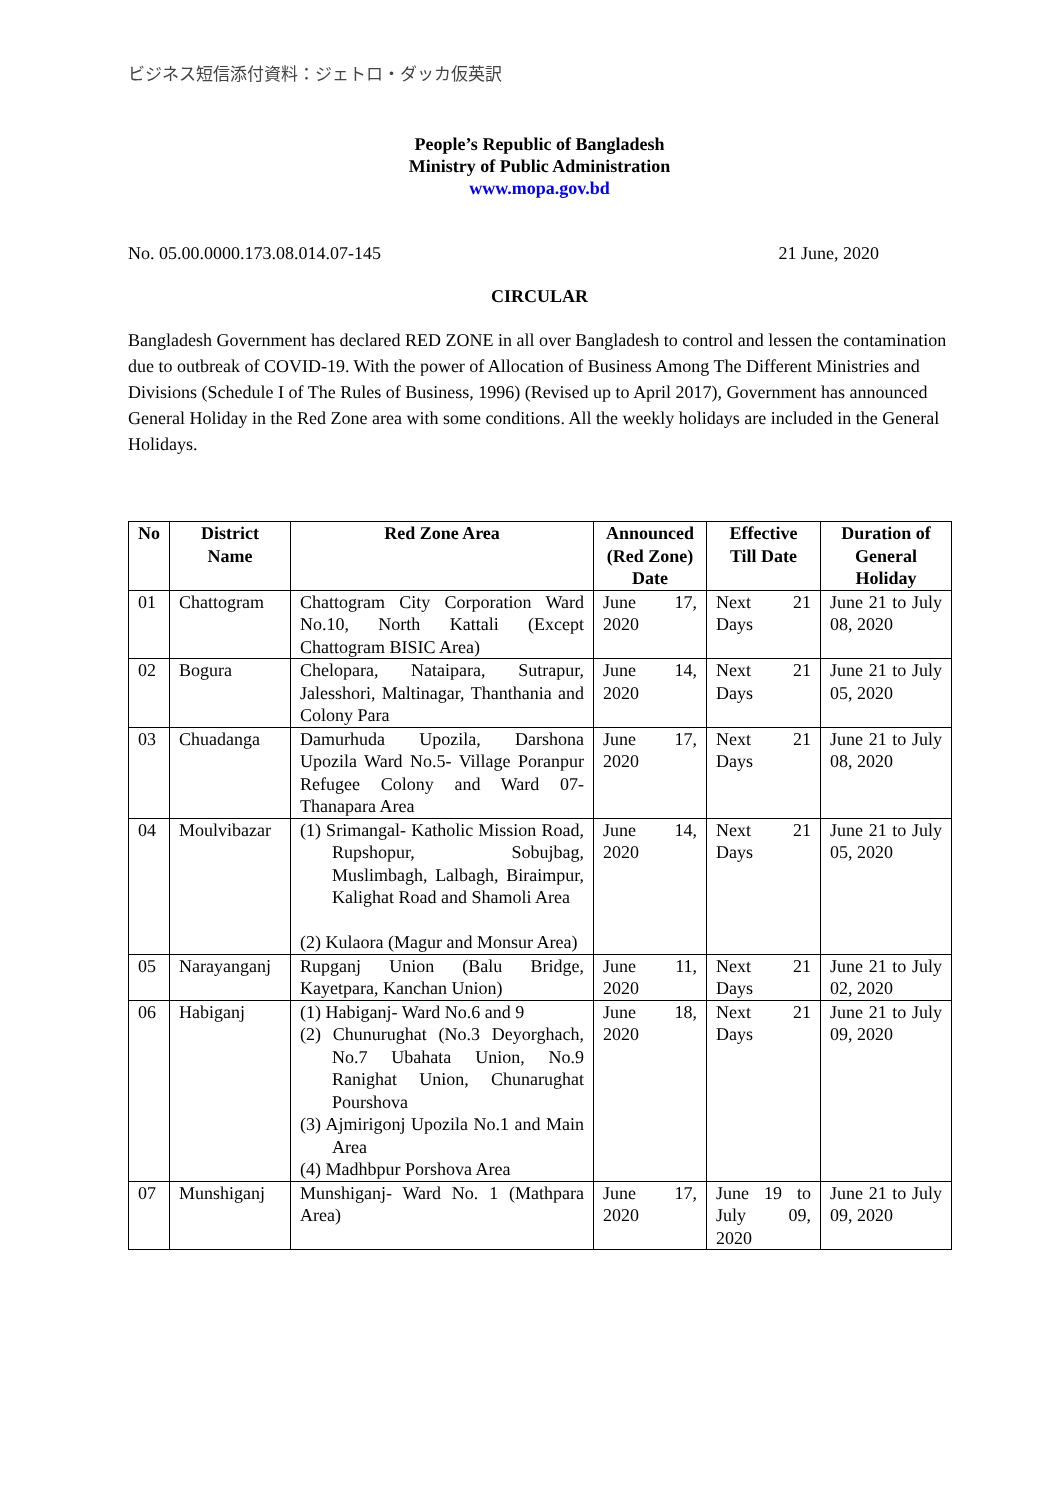ビジネス短信添付資料：ジェトロ・ダッカ仮英訳
People’s Republic of Bangladesh
Ministry of Public Administration
www.mopa.gov.bd
No. 05.00.0000.173.08.014.07-145 21 June, 2020
CIRCULAR
Bangladesh Government has declared RED ZONE in all over Bangladesh to control and lessen the contamination due to outbreak of COVID-19. With the power of Allocation of Business Among The Different Ministries and Divisions (Schedule I of The Rules of Business, 1996) (Revised up to April 2017), Government has announced General Holiday in the Red Zone area with some conditions. All the weekly holidays are included in the General Holidays.
| No | District Name | Red Zone Area | Announced (Red Zone) Date | Effective Till Date | Duration of General Holiday |
| --- | --- | --- | --- | --- | --- |
| 01 | Chattogram | Chattogram City Corporation Ward No.10, North Kattali (Except Chattogram BISIC Area) | June 17, 2020 | Next 21 Days | June 21 to July 08, 2020 |
| 02 | Bogura | Chelopara, Nataipara, Sutrapur, Jalesshori, Maltinagar, Thanthania and Colony Para | June 14, 2020 | Next 21 Days | June 21 to July 05, 2020 |
| 03 | Chuadanga | Damurhuda Upozila, Darshona Upozila Ward No.5- Village Poranpur Refugee Colony and Ward 07- Thanapara Area | June 17, 2020 | Next 21 Days | June 21 to July 08, 2020 |
| 04 | Moulvibazar | (1) Srimangal- Katholic Mission Road, Rupshopur, Sobujbag, Muslimbagh, Lalbagh, Biraimpur, Kalighat Road and Shamoli Area (2) Kulaora (Magur and Monsur Area) | June 14, 2020 | Next 21 Days | June 21 to July 05, 2020 |
| 05 | Narayanganj | Rupganj Union (Balu Bridge, Kayetpara, Kanchan Union) | June 11, 2020 | Next 21 Days | June 21 to July 02, 2020 |
| 06 | Habiganj | (1) Habiganj- Ward No.6 and 9 (2) Chunurughat (No.3 Deyorghach, No.7 Ubahata Union, No.9 Ranighat Union, Chunarughat Pourshova (3) Ajmirigonj Upozila No.1 and Main Area (4) Madhbpur Porshova Area | June 18, 2020 | Next 21 Days | June 21 to July 09, 2020 |
| 07 | Munshiganj | Munshiganj- Ward No. 1 (Mathpara Area) | June 17, 2020 | June 19 to July 09, 2020 | June 21 to July 09, 2020 |